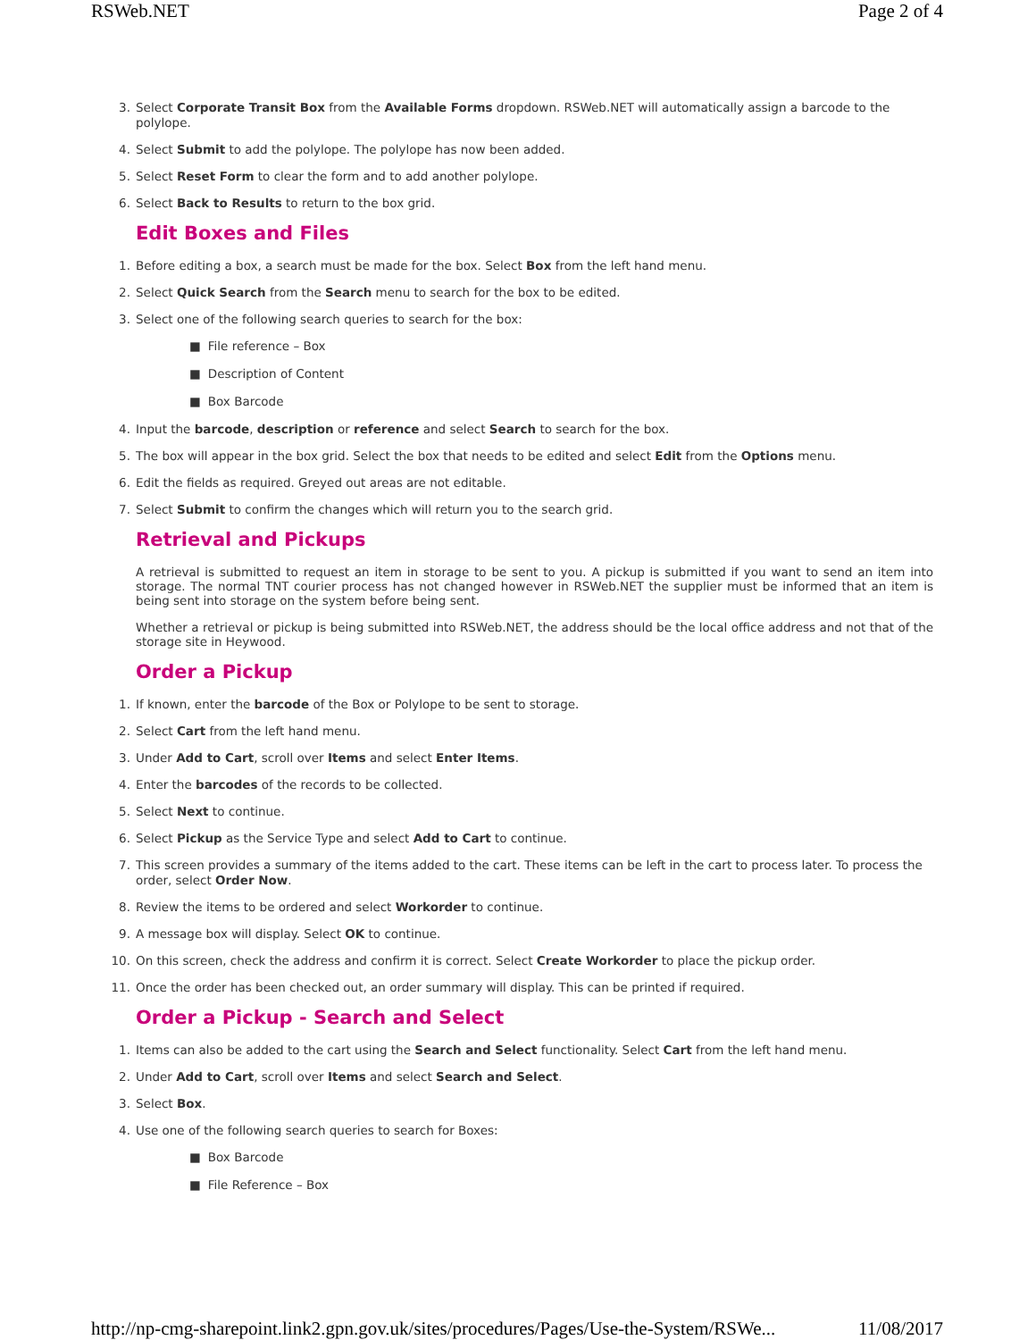RSWeb.NET Page 2 of 4
3. Select Corporate Transit Box from the Available Forms dropdown. RSWeb.NET will automatically assign a barcode to the polylope.
4. Select Submit to add the polylope. The polylope has now been added.
5. Select Reset Form to clear the form and to add another polylope.
6. Select Back to Results to return to the box grid.
Edit Boxes and Files
1. Before editing a box, a search must be made for the box. Select Box from the left hand menu.
2. Select Quick Search from the Search menu to search for the box to be edited.
3. Select one of the following search queries to search for the box:
■ File reference – Box
■ Description of Content
■ Box Barcode
4. Input the barcode, description or reference and select Search to search for the box.
5. The box will appear in the box grid. Select the box that needs to be edited and select Edit from the Options menu.
6. Edit the fields as required. Greyed out areas are not editable.
7. Select Submit to confirm the changes which will return you to the search grid.
Retrieval and Pickups
A retrieval is submitted to request an item in storage to be sent to you. A pickup is submitted if you want to send an item into storage. The normal TNT courier process has not changed however in RSWeb.NET the supplier must be informed that an item is being sent into storage on the system before being sent.
Whether a retrieval or pickup is being submitted into RSWeb.NET, the address should be the local office address and not that of the storage site in Heywood.
Order a Pickup
1. If known, enter the barcode of the Box or Polylope to be sent to storage.
2. Select Cart from the left hand menu.
3. Under Add to Cart, scroll over Items and select Enter Items.
4. Enter the barcodes of the records to be collected.
5. Select Next to continue.
6. Select Pickup as the Service Type and select Add to Cart to continue.
7. This screen provides a summary of the items added to the cart. These items can be left in the cart to process later. To process the order, select Order Now.
8. Review the items to be ordered and select Workorder to continue.
9. A message box will display. Select OK to continue.
10. On this screen, check the address and confirm it is correct. Select Create Workorder to place the pickup order.
11. Once the order has been checked out, an order summary will display. This can be printed if required.
Order a Pickup - Search and Select
1. Items can also be added to the cart using the Search and Select functionality. Select Cart from the left hand menu.
2. Under Add to Cart, scroll over Items and select Search and Select.
3. Select Box.
4. Use one of the following search queries to search for Boxes:
■ Box Barcode
■ File Reference – Box
http://np-cmg-sharepoint.link2.gpn.gov.uk/sites/procedures/Pages/Use-the-System/RSWe... 11/08/2017